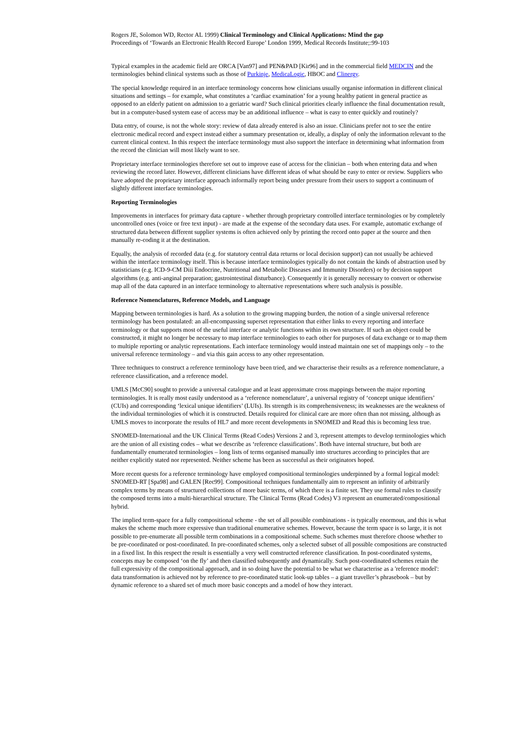Rogers JE, Solomon WD, Rector AL 1999) Clinical Terminology and Clinical Applications: Mind the gap
Proceedings of ‘Towards an Electronic Health Record Europe’ London 1999, Medical Records Institute;:99-103
Typical examples in the academic field are ORCA [Van97] and PEN&PAD [Kir96] and in the commercial field MEDCIN and the terminologies behind clinical systems such as those of Purkinje, MedicaLogic, HBOC and Clinergy.
The special knowledge required in an interface terminology concerns how clinicians usually organise information in different clinical situations and settings – for example, what constitutes a ‘cardiac examination’ for a young healthy patient in general practice as opposed to an elderly patient on admission to a geriatric ward? Such clinical priorities clearly influence the final documentation result, but in a computer-based system ease of access may be an additional influence – what is easy to enter quickly and routinely?
Data entry, of course, is not the whole story: review of data already entered is also an issue. Clinicians prefer not to see the entire electronic medical record and expect instead either a summary presentation or, ideally, a display of only the information relevant to the current clinical context. In this respect the interface terminology must also support the interface in determining what information from the record the clinician will most likely want to see.
Proprietary interface terminologies therefore set out to improve ease of access for the clinician – both when entering data and when reviewing the record later. However, different clinicians have different ideas of what should be easy to enter or review. Suppliers who have adopted the proprietary interface approach informally report being under pressure from their users to support a continuum of slightly different interface terminologies.
Reporting Terminologies
Improvements in interfaces for primary data capture - whether through proprietary controlled interface terminologies or by completely uncontrolled ones (voice or free text input) - are made at the expense of the secondary data uses. For example, automatic exchange of structured data between different supplier systems is often achieved only by printing the record onto paper at the source and then manually re-coding it at the destination.
Equally, the analysis of recorded data (e.g. for statutory central data returns or local decision support) can not usually be achieved within the interface terminology itself. This is because interface terminologies typically do not contain the kinds of abstraction used by statisticians (e.g. ICD-9-CM Diii Endocrine, Nutritional and Metabolic Diseases and Immunity Disorders) or by decision support algorithms (e.g. anti-anginal preparation; gastrointestinal disturbance). Consequently it is generally necessary to convert or otherwise map all of the data captured in an interface terminology to alternative representations where such analysis is possible.
Reference Nomenclatures, Reference Models, and Language
Mapping between terminologies is hard. As a solution to the growing mapping burden, the notion of a single universal reference terminology has been postulated: an all-encompassing superset representation that either links to every reporting and interface terminology or that supports most of the useful interface or analytic functions within its own structure. If such an object could be constructed, it might no longer be necessary to map interface terminologies to each other for purposes of data exchange or to map them to multiple reporting or analytic representations. Each interface terminology would instead maintain one set of mappings only – to the universal reference terminology – and via this gain access to any other representation.
Three techniques to construct a reference terminology have been tried, and we characterise their results as a reference nomenclature, a reference classification, and a reference model.
UMLS [McC90] sought to provide a universal catalogue and at least approximate cross mappings between the major reporting terminologies. It is really most easily understood as a ‘reference nomenclature’, a universal registry of ‘concept unique identifiers’ (CUIs) and corresponding ‘lexical unique identifiers’ (LUIs). Its strength is its comprehensiveness; its weaknesses are the weakness of the individual terminologies of which it is constructed. Details required for clinical care are more often than not missing, although as UMLS moves to incorporate the results of HL7 and more recent developments in SNOMED and Read this is becoming less true.
SNOMED-International and the UK Clinical Terms (Read Codes) Versions 2 and 3, represent attempts to develop terminologies which are the union of all existing codes – what we describe as ‘reference classifications’. Both have internal structure, but both are fundamentally enumerated terminologies – long lists of terms organised manually into structures according to principles that are neither explicitly stated nor represented. Neither scheme has been as successful as their originators hoped.
More recent quests for a reference terminology have employed compositional terminologies underpinned by a formal logical model: SNOMED-RT [Spa98] and GALEN [Rec99]. Compositional techniques fundamentally aim to represent an infinity of arbitrarily complex terms by means of structured collections of more basic terms, of which there is a finite set. They use formal rules to classify the composed terms into a multi-hierarchical structure. The Clinical Terms (Read Codes) V3 represent an enumerated/compositional hybrid.
The implied term-space for a fully compositional scheme - the set of all possible combinations - is typically enormous, and this is what makes the scheme much more expressive than traditional enumerative schemes. However, because the term space is so large, it is not possible to pre-enumerate all possible term combinations in a compositional scheme. Such schemes must therefore choose whether to be pre-coordinated or post-coordinated. In pre-coordinated schemes, only a selected subset of all possible compositions are constructed in a fixed list. In this respect the result is essentially a very well constructed reference classification. In post-coordinated systems, concepts may be composed ‘on the fly’ and then classified subsequently and dynamically. Such post-coordinated schemes retain the full expressivity of the compositional approach, and in so doing have the potential to be what we characterise as a 'reference model': data transformation is achieved not by reference to pre-coordinated static look-up tables – a giant traveller’s phrasebook – but by dynamic reference to a shared set of much more basic concepts and a model of how they interact.